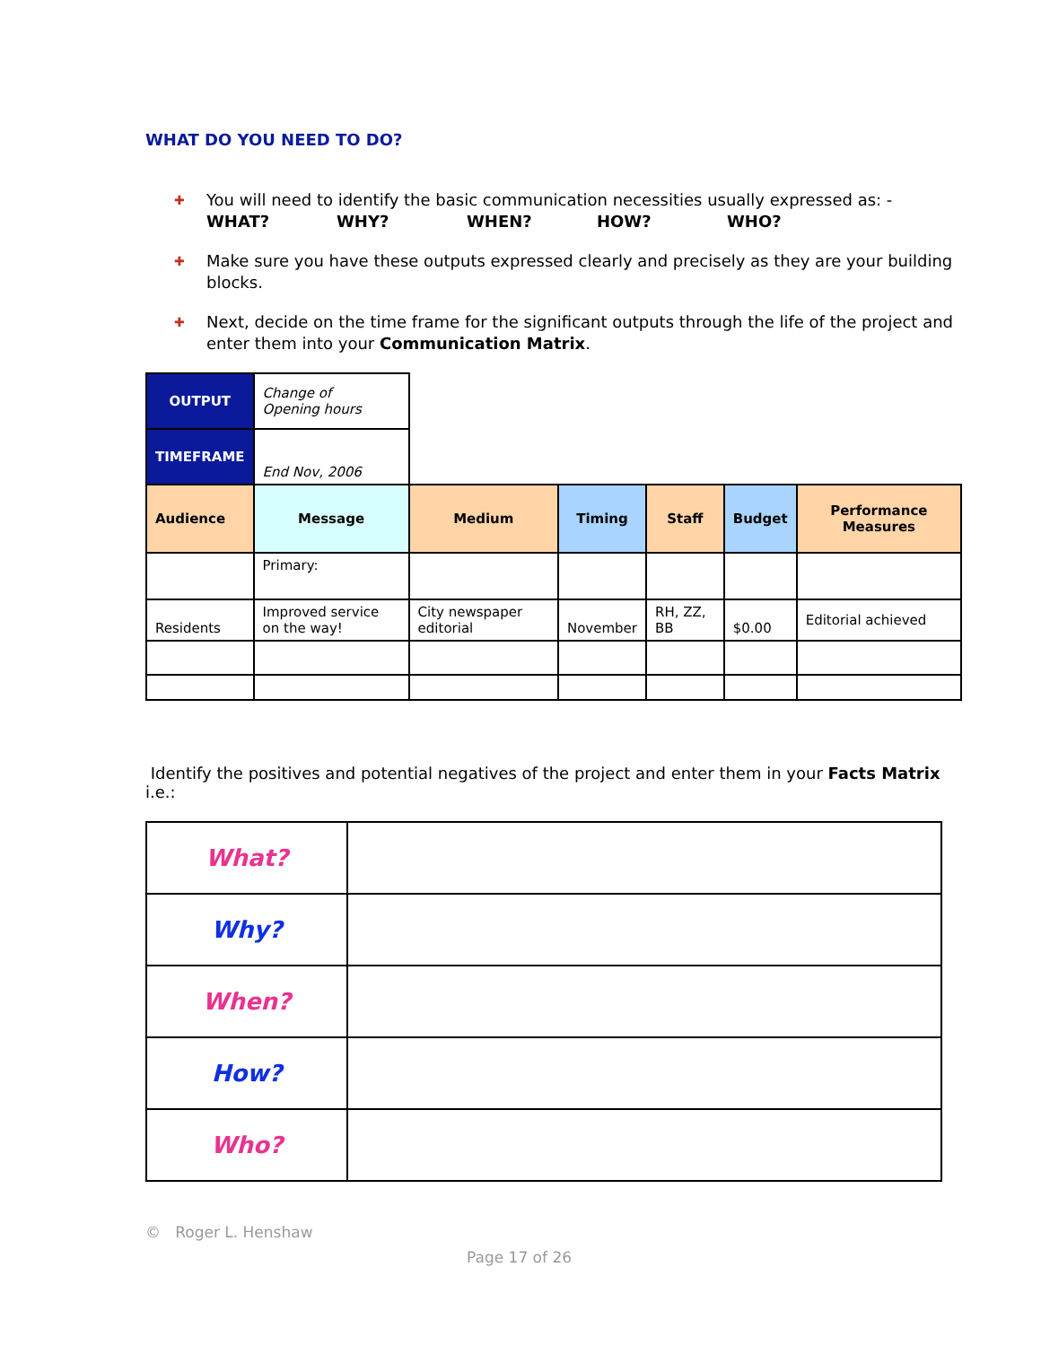WHAT DO YOU NEED TO DO?
✚ You will need to identify the basic communication necessities usually expressed as: -
WHAT? WHY? WHEN? HOW? WHO?
✚ Make sure you have these outputs expressed clearly and precisely as they are your building blocks.
✚ Next, decide on the time frame for the significant outputs through the life of the project and enter them into your Communication Matrix.
| OUTPUT | Change of Opening hours | | | | | |
| TIMEFRAME | End Nov, 2006 | | | | | |
| Audience | Message | Medium | Timing | Staff | Budget | Performance Measures |
| | Primary: | | | | | |
| Residents | Improved service on the way! | City newspaper editorial | November | RH, ZZ, BB | $0.00 | Editorial achieved |
Identify the positives and potential negatives of the project and enter them in your Facts Matrix i.e.:
| What? | |
| Why? | |
| When? | |
| How? | |
| Who? | |
© Roger L. Henshaw
Page 17 of 26